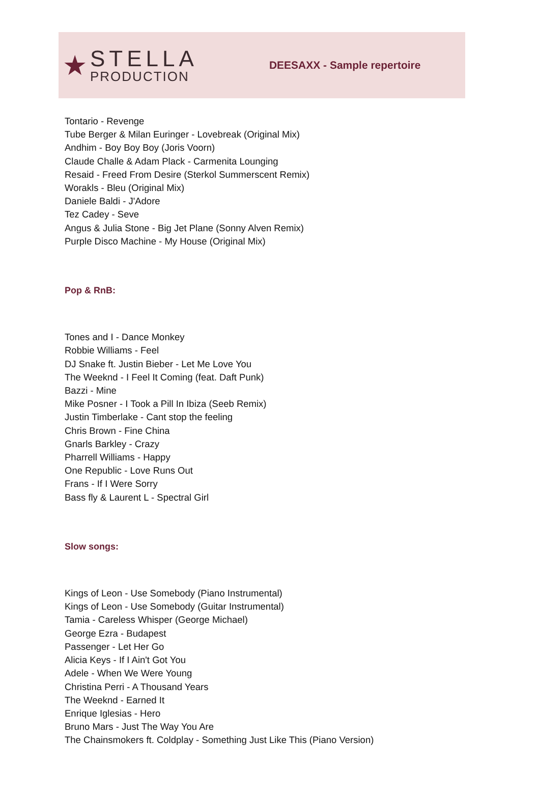★
STELLA
PRODUCTION
DEESAXX - Sample repertoire
Tontario - Revenge
Tube Berger & Milan Euringer - Lovebreak (Original Mix)
Andhim - Boy Boy Boy (Joris Voorn)
Claude Challe & Adam Plack - Carmenita Lounging
Resaid - Freed From Desire (Sterkol Summerscent Remix)
Worakls - Bleu (Original Mix)
Daniele Baldi - J'Adore
Tez Cadey - Seve
Angus & Julia Stone - Big Jet Plane (Sonny Alven Remix)
Purple Disco Machine - My House (Original Mix)
Pop & RnB:
Tones and I - Dance Monkey
Robbie Williams - Feel
DJ Snake ft. Justin Bieber - Let Me Love You
The Weeknd - I Feel It Coming (feat. Daft Punk)
Bazzi - Mine
Mike Posner - I Took a Pill In Ibiza (Seeb Remix)
Justin Timberlake - Cant stop the feeling
Chris Brown - Fine China
Gnarls Barkley - Crazy
Pharrell Williams - Happy
One Republic - Love Runs Out
Frans - If I Were Sorry
Bass fly & Laurent L - Spectral Girl
Slow songs:
Kings of Leon - Use Somebody (Piano Instrumental)
Kings of Leon - Use Somebody (Guitar Instrumental)
Tamia - Careless Whisper (George Michael)
George Ezra - Budapest
Passenger - Let Her Go
Alicia Keys - If I Ain't Got You
Adele - When We Were Young
Christina Perri - A Thousand Years
The Weeknd - Earned It
Enrique Iglesias - Hero
Bruno Mars - Just The Way You Are
The Chainsmokers ft. Coldplay - Something Just Like This (Piano Version)